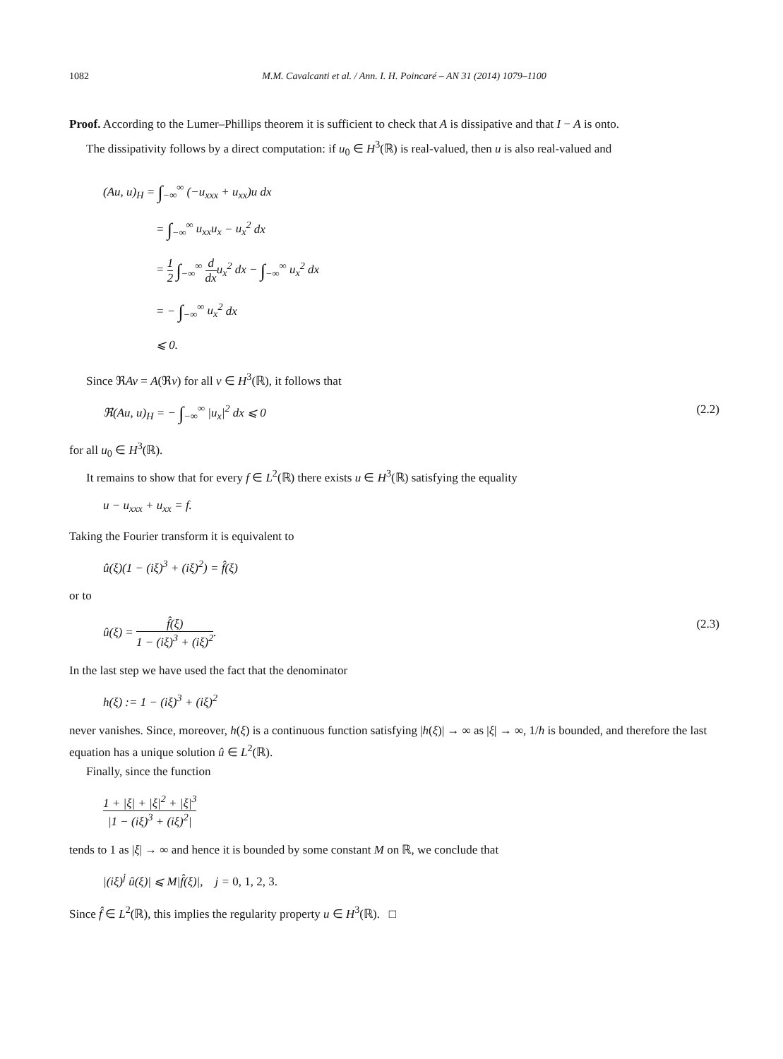1082 M.M. Cavalcanti et al. / Ann. I. H. Poincaré – AN 31 (2014) 1079–1100
Proof. According to the Lumer–Phillips theorem it is sufficient to check that A is dissipative and that I − A is onto.
The dissipativity follows by a direct computation: if u<sub>0</sub> ∈ H<sup>3</sup>(ℝ) is real-valued, then u is also real-valued and
(Au, u)<sub>H</sub> = ∫<sub>−∞</sub><sup>∞</sup> (−u<sub>xxx</sub> + u<sub>xx</sub>)u dx
= ∫<sub>−∞</sub><sup>∞</sup> u<sub>xx</sub>u<sub>x</sub> − u<sub>x</sub><sup>2</sup> dx
= 1 2 ∫<sub>−∞</sub><sup>∞</sup> d dx u<sub>x</sub><sup>2</sup> dx − ∫<sub>−∞</sub><sup>∞</sup> u<sub>x</sub><sup>2</sup> dx
= − ∫<sub>−∞</sub><sup>∞</sup> u<sub>x</sub><sup>2</sup> dx
⩽ 0.
Since ℜAv = A(ℜv) for all v ∈ H<sup>3</sup>(ℝ), it follows that
ℜ(Au, u)<sub>H</sub> = − ∫<sub>−∞</sub><sup>∞</sup> |u<sub>x</sub>|<sup>2</sup> dx ⩽ 0 (2.2)
for all u<sub>0</sub> ∈ H<sup>3</sup>(ℝ).
It remains to show that for every f ∈ L<sup>2</sup>(ℝ) there exists u ∈ H<sup>3</sup>(ℝ) satisfying the equality
u − u<sub>xxx</sub> + u<sub>xx</sub> = f.
Taking the Fourier transform it is equivalent to
û(ξ)(1 − (iξ)<sup>3</sup> + (iξ)<sup>2</sup>) = f̂(ξ)
or to
û(ξ) = f̂(ξ) 1 − (iξ)<sup>3</sup> + (iξ)<sup>2</sup>. (2.3)
In the last step we have used the fact that the denominator
h(ξ) := 1 − (iξ)<sup>3</sup> + (iξ)<sup>2</sup>
never vanishes. Since, moreover, h(ξ) is a continuous function satisfying |h(ξ)| → ∞ as |ξ| → ∞, 1/h is bounded, and therefore the last equation has a unique solution û ∈ L<sup>2</sup>(ℝ).
Finally, since the function
1 + |ξ| + |ξ|<sup>2</sup> + |ξ|<sup>3</sup> |1 − (iξ)<sup>3</sup> + (iξ)<sup>2</sup>|
tends to 1 as |ξ| → ∞ and hence it is bounded by some constant M on ℝ, we conclude that
|(iξ)<sup>j</sup> û(ξ)| ⩽ M|f̂(ξ)|, j = 0, 1, 2, 3.
Since f̂ ∈ L<sup>2</sup>(ℝ), this implies the regularity property u ∈ H<sup>3</sup>(ℝ). □